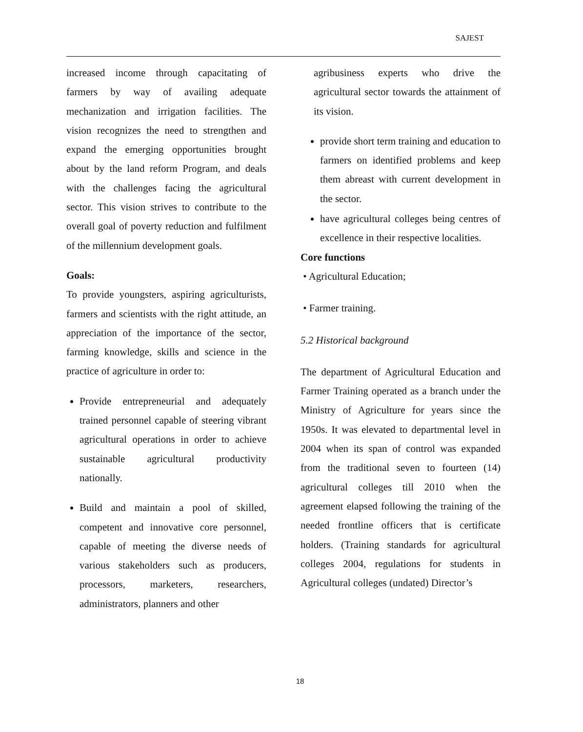SAJEST
increased income through capacitating of farmers by way of availing adequate mechanization and irrigation facilities. The vision recognizes the need to strengthen and expand the emerging opportunities brought about by the land reform Program, and deals with the challenges facing the agricultural sector. This vision strives to contribute to the overall goal of poverty reduction and fulfilment of the millennium development goals.
Goals:
To provide youngsters, aspiring agriculturists, farmers and scientists with the right attitude, an appreciation of the importance of the sector, farming knowledge, skills and science in the practice of agriculture in order to:
Provide entrepreneurial and adequately trained personnel capable of steering vibrant agricultural operations in order to achieve sustainable agricultural productivity nationally.
Build and maintain a pool of skilled, competent and innovative core personnel, capable of meeting the diverse needs of various stakeholders such as producers, processors, marketers, researchers, administrators, planners and other
agribusiness experts who drive the agricultural sector towards the attainment of its vision.
provide short term training and education to farmers on identified problems and keep them abreast with current development in the sector.
have agricultural colleges being centres of excellence in their respective localities.
Core functions
• Agricultural Education;
• Farmer training.
5.2 Historical background
The department of Agricultural Education and Farmer Training operated as a branch under the Ministry of Agriculture for years since the 1950s. It was elevated to departmental level in 2004 when its span of control was expanded from the traditional seven to fourteen (14) agricultural colleges till 2010 when the agreement elapsed following the training of the needed frontline officers that is certificate holders. (Training standards for agricultural colleges 2004, regulations for students in Agricultural colleges (undated) Director’s
18